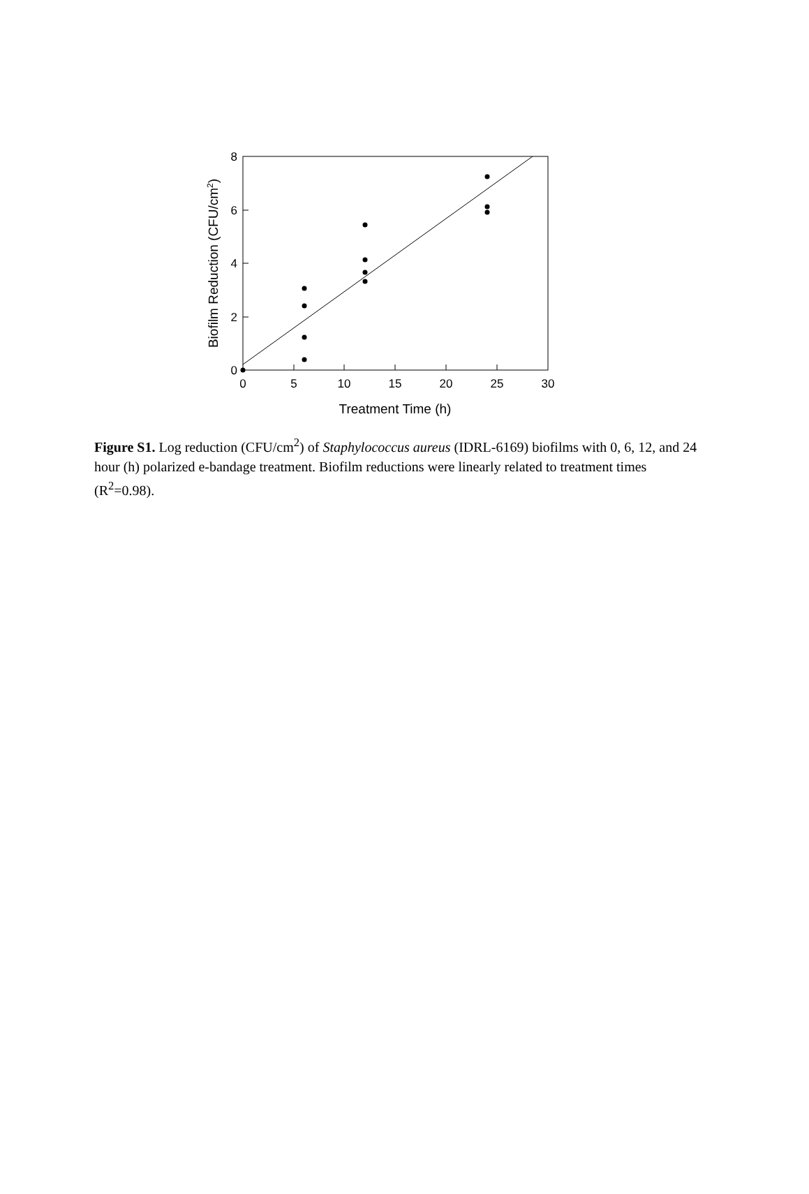8
6
4
2
0
0
5
10
15
20
25
30
Treatment Time (h)
Biofilm Reduction (CFU/cm2)
Figure S1. Log reduction (CFU/cm<sup>2</sup>) of Staphylococcus aureus (IDRL-6169) biofilms with 0, 6, 12, and 24 hour (h) polarized e-bandage treatment. Biofilm reductions were linearly related to treatment times (R<sup>2</sup>=0.98).